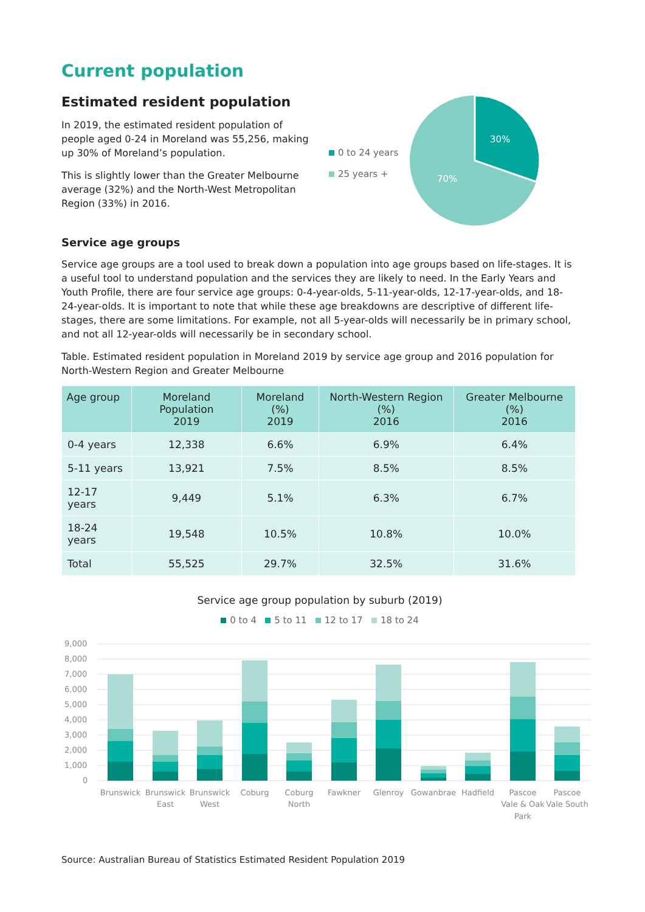Current population
Estimated resident population
In 2019, the estimated resident population of people aged 0-24 in Moreland was 55,256, making up 30% of Moreland’s population.
This is slightly lower than the Greater Melbourne average (32%) and the North-West Metropolitan Region (33%) in 2016.
0 to 24 years
25 years +
30%
70%
Service age groups
Service age groups are a tool used to break down a population into age groups based on life-stages. It is a useful tool to understand population and the services they are likely to need. In the Early Years and Youth Profile, there are four service age groups: 0-4-year-olds, 5-11-year-olds, 12-17-year-olds, and 18-24-year-olds. It is important to note that while these age breakdowns are descriptive of different life-stages, there are some limitations. For example, not all 5-year-olds will necessarily be in primary school, and not all 12-year-olds will necessarily be in secondary school.
Table. Estimated resident population in Moreland 2019 by service age group and 2016 population for North-Western Region and Greater Melbourne
| Age group | Moreland Population 2019 | Moreland (%) 2019 | North-Western Region (%) 2016 | Greater Melbourne (%) 2016 |
| --- | --- | --- | --- | --- |
| 0-4 years | 12,338 | 6.6% | 6.9% | 6.4% |
| 5-11 years | 13,921 | 7.5% | 8.5% | 8.5% |
| 12-17 years | 9,449 | 5.1% | 6.3% | 6.7% |
| 18-24 years | 19,548 | 10.5% | 10.8% | 10.0% |
| Total | 55,525 | 29.7% | 32.5% | 31.6% |
Service age group population by suburb (2019)
0 to 4 5 to 11 12 to 17 18 to 24
9,000
8,000
7,000
6,000
5,000
4,000
3,000
2,000
1,000
0
Brunswick
Brunswick
East
Brunswick
West
Coburg
Coburg
North
Fawkner
Glenroy
Gowanbrae
Hadfield
Pascoe
Vale & Oak
Park
Pascoe
Vale South
Source: Australian Bureau of Statistics Estimated Resident Population 2019